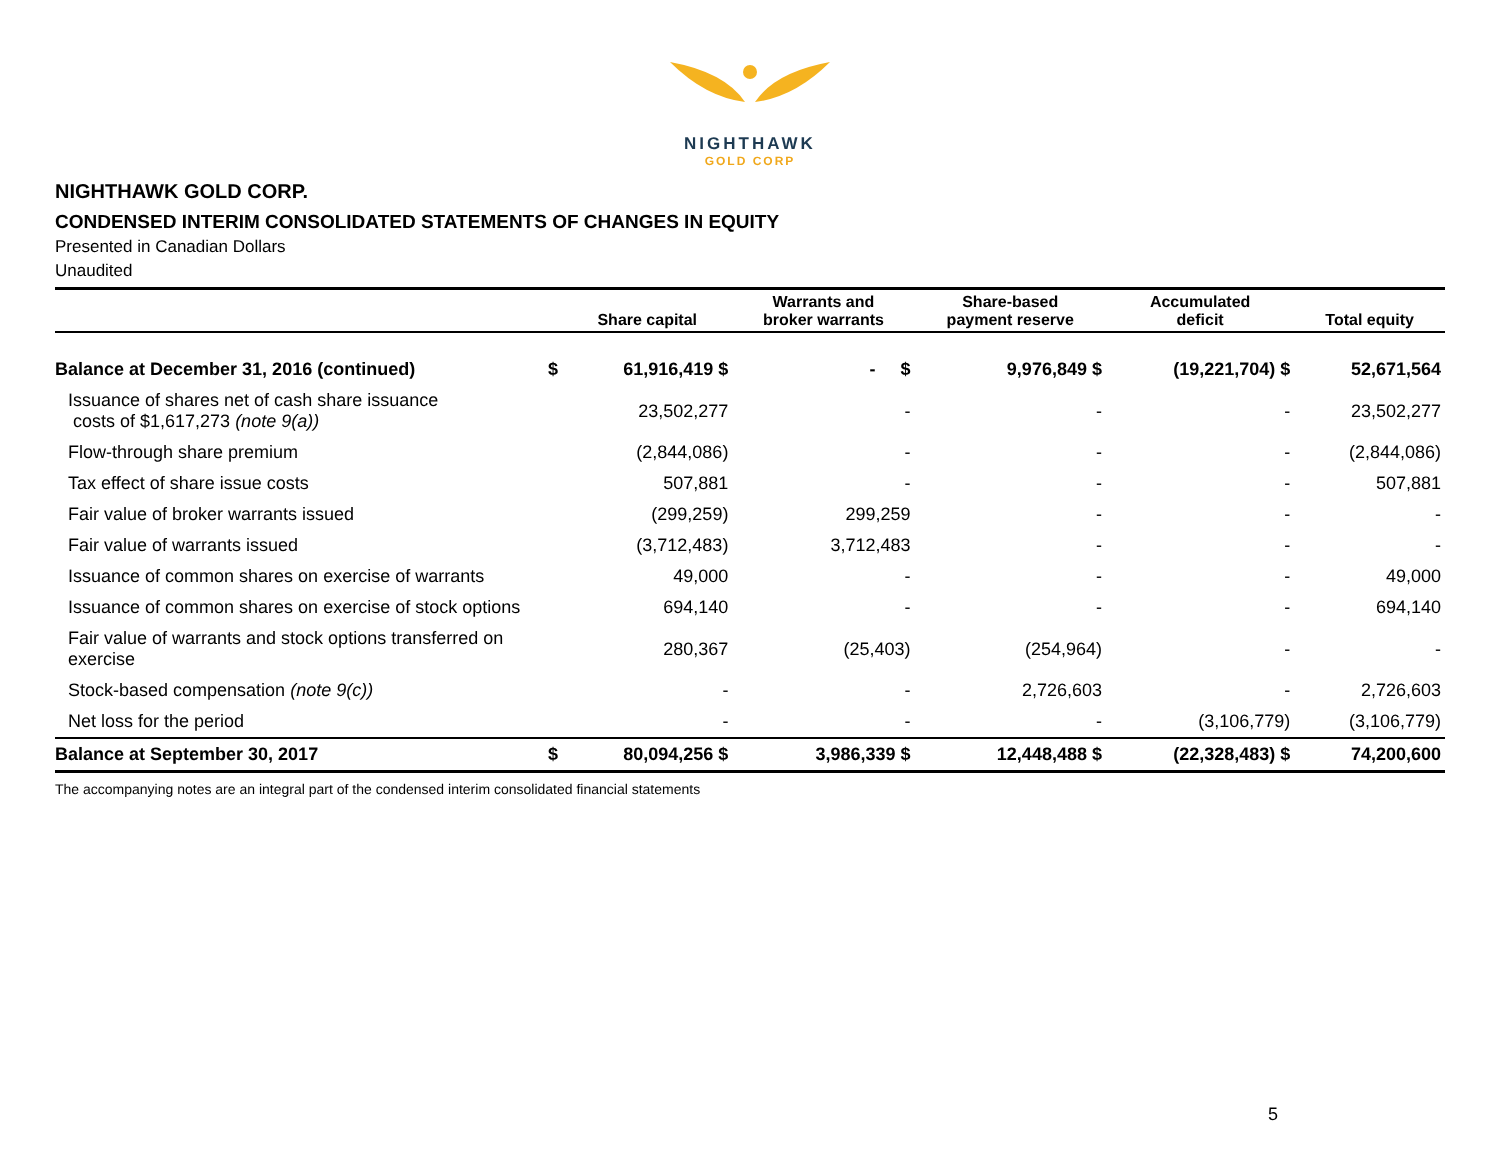NIGHTHAWK
GOLD CORP
NIGHTHAWK GOLD CORP.
CONDENSED INTERIM CONSOLIDATED STATEMENTS OF CHANGES IN EQUITY
Presented in Canadian Dollars
Unaudited
| | | Share capital | Warrants and broker warrants | Share-based payment reserve | Accumulated deficit | Total equity |
| --- | --- | --- | --- | --- | --- | --- |
| Balance at December 31, 2016 (continued) | $ | 61,916,419 $ | - $ | 9,976,849 $ | (19,221,704) $ | 52,671,564 |
| Issuance of shares net of cash share issuance costs of $1,617,273 (note 9(a)) | | 23,502,277 | - | - | - | 23,502,277 |
| Flow-through share premium | | (2,844,086) | - | - | - | (2,844,086) |
| Tax effect of share issue costs | | 507,881 | - | - | - | 507,881 |
| Fair value of broker warrants issued | | (299,259) | 299,259 | - | - | - |
| Fair value of warrants issued | | (3,712,483) | 3,712,483 | - | - | - |
| Issuance of common shares on exercise of warrants | | 49,000 | - | - | - | 49,000 |
| Issuance of common shares on exercise of stock options | | 694,140 | - | - | - | 694,140 |
| Fair value of warrants and stock options transferred on exercise | | 280,367 | (25,403) | (254,964) | - | - |
| Stock-based compensation (note 9(c)) | | - | - | 2,726,603 | - | 2,726,603 |
| Net loss for the period | | - | - | - | (3,106,779) | (3,106,779) |
| Balance at September 30, 2017 | $ | 80,094,256 $ | 3,986,339 $ | 12,448,488 $ | (22,328,483) $ | 74,200,600 |
The accompanying notes are an integral part of the condensed interim consolidated financial statements
5